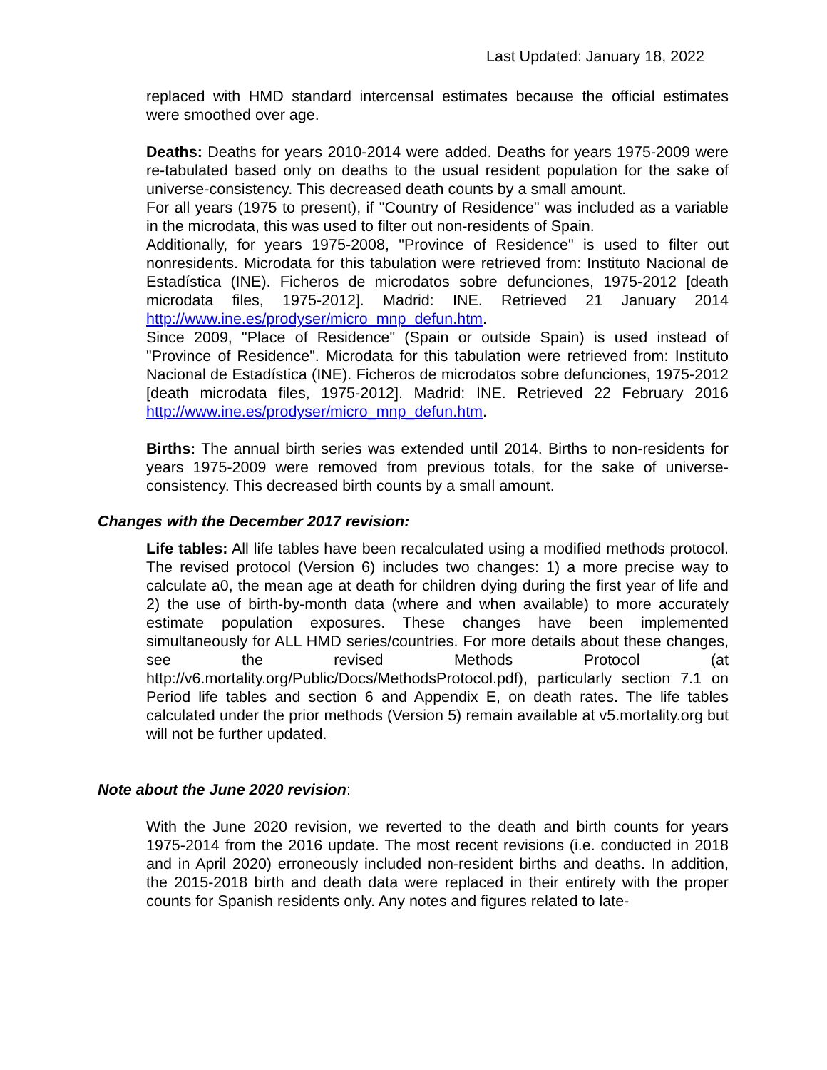Last Updated: January 18, 2022
replaced with HMD standard intercensal estimates because the official estimates were smoothed over age.
Deaths: Deaths for years 2010-2014 were added. Deaths for years 1975-2009 were re-tabulated based only on deaths to the usual resident population for the sake of universe-consistency. This decreased death counts by a small amount.
For all years (1975 to present), if "Country of Residence" was included as a variable in the microdata, this was used to filter out non-residents of Spain.
Additionally, for years 1975-2008, "Province of Residence" is used to filter out nonresidents. Microdata for this tabulation were retrieved from: Instituto Nacional de Estadística (INE). Ficheros de microdatos sobre defunciones, 1975-2012 [death microdata files, 1975-2012]. Madrid: INE. Retrieved 21 January 2014 http://www.ine.es/prodyser/micro_mnp_defun.htm.
Since 2009, "Place of Residence" (Spain or outside Spain) is used instead of "Province of Residence". Microdata for this tabulation were retrieved from: Instituto Nacional de Estadística (INE). Ficheros de microdatos sobre defunciones, 1975-2012 [death microdata files, 1975-2012]. Madrid: INE. Retrieved 22 February 2016 http://www.ine.es/prodyser/micro_mnp_defun.htm.
Births: The annual birth series was extended until 2014. Births to non-residents for years 1975-2009 were removed from previous totals, for the sake of universe-consistency. This decreased birth counts by a small amount.
Changes with the December 2017 revision:
Life tables: All life tables have been recalculated using a modified methods protocol. The revised protocol (Version 6) includes two changes: 1) a more precise way to calculate a0, the mean age at death for children dying during the first year of life and 2) the use of birth-by-month data (where and when available) to more accurately estimate population exposures. These changes have been implemented simultaneously for ALL HMD series/countries. For more details about these changes, see the revised Methods Protocol (at http://v6.mortality.org/Public/Docs/MethodsProtocol.pdf), particularly section 7.1 on Period life tables and section 6 and Appendix E, on death rates. The life tables calculated under the prior methods (Version 5) remain available at v5.mortality.org but will not be further updated.
Note about the June 2020 revision:
With the June 2020 revision, we reverted to the death and birth counts for years 1975-2014 from the 2016 update. The most recent revisions (i.e. conducted in 2018 and in April 2020) erroneously included non-resident births and deaths. In addition, the 2015-2018 birth and death data were replaced in their entirety with the proper counts for Spanish residents only. Any notes and figures related to late-